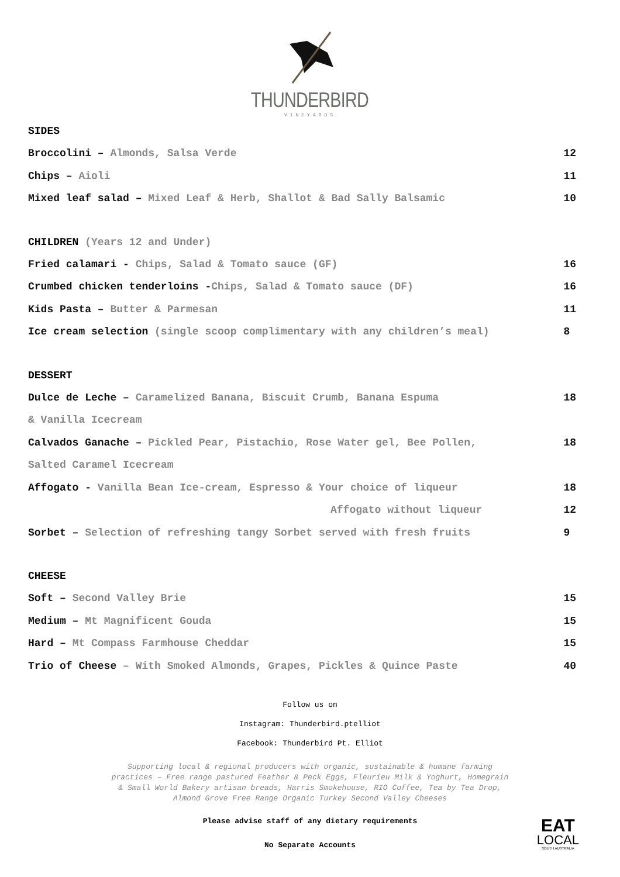THUNDERBIRD
VINEYARDS
SIDES
Broccolini – Almonds, Salsa Verde 12
Chips – Aioli 11
Mixed leaf salad – Mixed Leaf & Herb, Shallot & Bad Sally Balsamic 10
CHILDREN (Years 12 and Under)
Fried calamari - Chips, Salad & Tomato sauce (GF) 16
Crumbed chicken tenderloins -Chips, Salad & Tomato sauce (DF) 16
Kids Pasta – Butter & Parmesan 11
Ice cream selection (single scoop complimentary with any children’s meal) 8
DESSERT
Dulce de Leche – Caramelized Banana, Biscuit Crumb, Banana Espuma 18
& Vanilla Icecream
Calvados Ganache – Pickled Pear, Pistachio, Rose Water gel, Bee Pollen, 18
Salted Caramel Icecream
Affogato - Vanilla Bean Ice-cream, Espresso & Your choice of liqueur 18
Affogato without liqueur 12
Sorbet – Selection of refreshing tangy Sorbet served with fresh fruits 9
CHEESE
Soft – Second Valley Brie 15
Medium – Mt Magnificent Gouda 15
Hard – Mt Compass Farmhouse Cheddar 15
Trio of Cheese – With Smoked Almonds, Grapes, Pickles & Quince Paste 40
Follow us on
Instagram: Thunderbird.ptelliot
Facebook: Thunderbird Pt. Elliot
Supporting local & regional producers with organic, sustainable & humane farming practices – Free range pastured Feather & Peck Eggs, Fleurieu Milk & Yoghurt, Homegrain & Small World Bakery artisan breads, Harris Smokehouse, RIO Coffee, Tea by Tea Drop, Almond Grove Free Range Organic Turkey Second Valley Cheeses
Please advise staff of any dietary requirements
No Separate Accounts
EAT
LOCAL
SOUTH AUSTRALIA